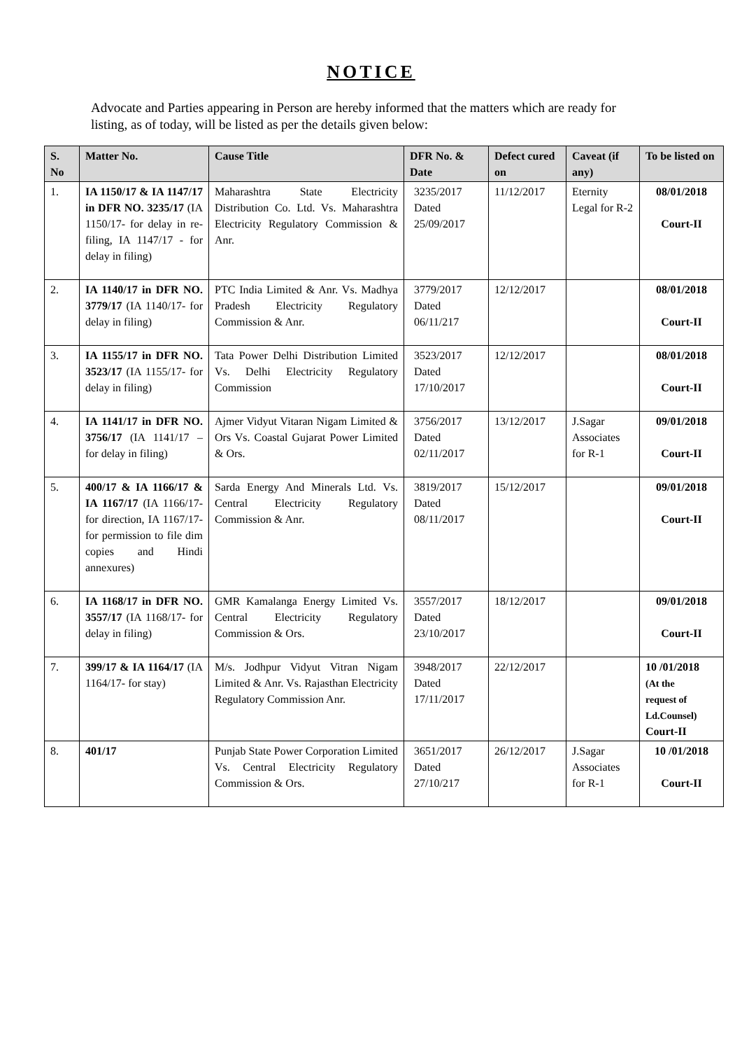NOTICE
Advocate and Parties appearing in Person are hereby informed that the matters which are ready for listing, as of today, will be listed as per the details given below:
| S. No | Matter No. | Cause Title | DFR No. & Date | Defect cured on | Caveat (if any) | To be listed on |
| --- | --- | --- | --- | --- | --- | --- |
| 1. | IA 1150/17 & IA 1147/17 in DFR NO. 3235/17 (IA 1150/17- for delay in re-filing, IA 1147/17 - for delay in filing) | Maharashtra State Electricity Distribution Co. Ltd. Vs. Maharashtra Electricity Regulatory Commission & Anr. | 3235/2017 Dated 25/09/2017 | 11/12/2017 | Eternity Legal for R-2 | 08/01/2018 Court-II |
| 2. | IA 1140/17 in DFR NO. 3779/17 (IA 1140/17- for delay in filing) | PTC India Limited & Anr. Vs. Madhya Pradesh Electricity Regulatory Commission & Anr. | 3779/2017 Dated 06/11/217 | 12/12/2017 | | 08/01/2018 Court-II |
| 3. | IA 1155/17 in DFR NO. 3523/17 (IA 1155/17- for delay in filing) | Tata Power Delhi Distribution Limited Vs. Delhi Electricity Regulatory Commission | 3523/2017 Dated 17/10/2017 | 12/12/2017 | | 08/01/2018 Court-II |
| 4. | IA 1141/17 in DFR NO. 3756/17 (IA 1141/17 – for delay in filing) | Ajmer Vidyut Vitaran Nigam Limited & Ors Vs. Coastal Gujarat Power Limited & Ors. | 3756/2017 Dated 02/11/2017 | 13/12/2017 | J.Sagar Associates for R-1 | 09/01/2018 Court-II |
| 5. | 400/17 & IA 1166/17 & IA 1167/17 (IA 1166/17- for direction, IA 1167/17- for permission to file dim copies and Hindi annexures) | Sarda Energy And Minerals Ltd. Vs. Central Electricity Regulatory Commission & Anr. | 3819/2017 Dated 08/11/2017 | 15/12/2017 | | 09/01/2018 Court-II |
| 6. | IA 1168/17 in DFR NO. 3557/17 (IA 1168/17- for delay in filing) | GMR Kamalanga Energy Limited Vs. Central Electricity Regulatory Commission & Ors. | 3557/2017 Dated 23/10/2017 | 18/12/2017 | | 09/01/2018 Court-II |
| 7. | 399/17 & IA 1164/17 (IA 1164/17- for stay) | M/s. Jodhpur Vidyut Vitran Nigam Limited & Anr. Vs. Rajasthan Electricity Regulatory Commission Anr. | 3948/2017 Dated 17/11/2017 | 22/12/2017 | | 10 /01/2018 (At the request of Ld.Counsel) Court-II |
| 8. | 401/17 | Punjab State Power Corporation Limited Vs. Central Electricity Regulatory Commission & Ors. | 3651/2017 Dated 27/10/217 | 26/12/2017 | J.Sagar Associates for R-1 | 10 /01/2018 Court-II |